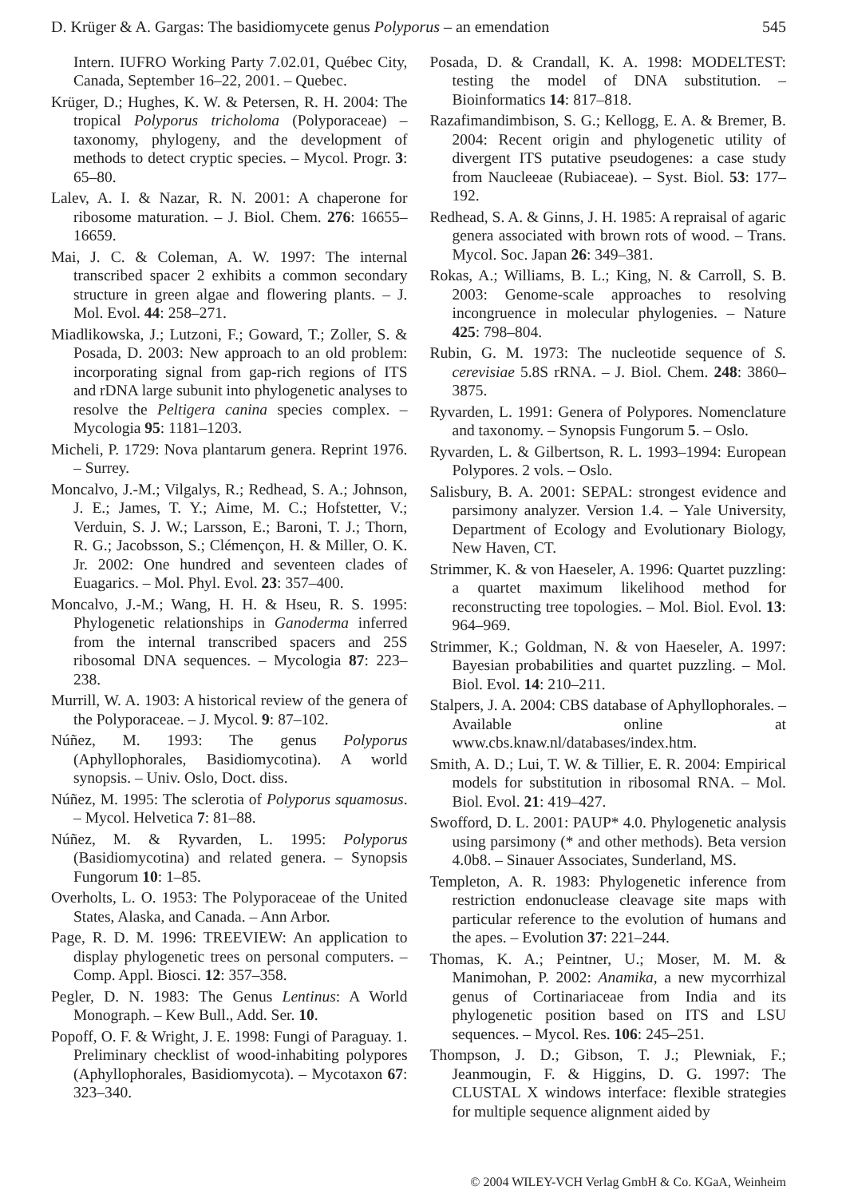D. Krüger & A. Gargas: The basidiomycete genus Polyporus – an emendation 545
Intern. IUFRO Working Party 7.02.01, Québec City, Canada, September 16–22, 2001. – Quebec.
Krüger, D.; Hughes, K. W. & Petersen, R. H. 2004: The tropical Polyporus tricholoma (Polyporaceae) – taxonomy, phylogeny, and the development of methods to detect cryptic species. – Mycol. Progr. 3: 65–80.
Lalev, A. I. & Nazar, R. N. 2001: A chaperone for ribosome maturation. – J. Biol. Chem. 276: 16655–16659.
Mai, J. C. & Coleman, A. W. 1997: The internal transcribed spacer 2 exhibits a common secondary structure in green algae and flowering plants. – J. Mol. Evol. 44: 258–271.
Miadlikowska, J.; Lutzoni, F.; Goward, T.; Zoller, S. & Posada, D. 2003: New approach to an old problem: incorporating signal from gap-rich regions of ITS and rDNA large subunit into phylogenetic analyses to resolve the Peltigera canina species complex. – Mycologia 95: 1181–1203.
Micheli, P. 1729: Nova plantarum genera. Reprint 1976. – Surrey.
Moncalvo, J.-M.; Vilgalys, R.; Redhead, S. A.; Johnson, J. E.; James, T. Y.; Aime, M. C.; Hofstetter, V.; Verduin, S. J. W.; Larsson, E.; Baroni, T. J.; Thorn, R. G.; Jacobsson, S.; Clémençon, H. & Miller, O. K. Jr. 2002: One hundred and seventeen clades of Euagarics. – Mol. Phyl. Evol. 23: 357–400.
Moncalvo, J.-M.; Wang, H. H. & Hseu, R. S. 1995: Phylogenetic relationships in Ganoderma inferred from the internal transcribed spacers and 25S ribosomal DNA sequences. – Mycologia 87: 223–238.
Murrill, W. A. 1903: A historical review of the genera of the Polyporaceae. – J. Mycol. 9: 87–102.
Núñez, M. 1993: The genus Polyporus (Aphyllophorales, Basidiomycotina). A world synopsis. – Univ. Oslo, Doct. diss.
Núñez, M. 1995: The sclerotia of Polyporus squamosus. – Mycol. Helvetica 7: 81–88.
Núñez, M. & Ryvarden, L. 1995: Polyporus (Basidiomycotina) and related genera. – Synopsis Fungorum 10: 1–85.
Overholts, L. O. 1953: The Polyporaceae of the United States, Alaska, and Canada. – Ann Arbor.
Page, R. D. M. 1996: TREEVIEW: An application to display phylogenetic trees on personal computers. – Comp. Appl. Biosci. 12: 357–358.
Pegler, D. N. 1983: The Genus Lentinus: A World Monograph. – Kew Bull., Add. Ser. 10.
Popoff, O. F. & Wright, J. E. 1998: Fungi of Paraguay. 1. Preliminary checklist of wood-inhabiting polypores (Aphyllophorales, Basidiomycota). – Mycotaxon 67: 323–340.
Posada, D. & Crandall, K. A. 1998: MODELTEST: testing the model of DNA substitution. – Bioinformatics 14: 817–818.
Razafimandimbison, S. G.; Kellogg, E. A. & Bremer, B. 2004: Recent origin and phylogenetic utility of divergent ITS putative pseudogenes: a case study from Naucleeae (Rubiaceae). – Syst. Biol. 53: 177–192.
Redhead, S. A. & Ginns, J. H. 1985: A repraisal of agaric genera associated with brown rots of wood. – Trans. Mycol. Soc. Japan 26: 349–381.
Rokas, A.; Williams, B. L.; King, N. & Carroll, S. B. 2003: Genome-scale approaches to resolving incongruence in molecular phylogenies. – Nature 425: 798–804.
Rubin, G. M. 1973: The nucleotide sequence of S. cerevisiae 5.8S rRNA. – J. Biol. Chem. 248: 3860–3875.
Ryvarden, L. 1991: Genera of Polypores. Nomenclature and taxonomy. – Synopsis Fungorum 5. – Oslo.
Ryvarden, L. & Gilbertson, R. L. 1993–1994: European Polypores. 2 vols. – Oslo.
Salisbury, B. A. 2001: SEPAL: strongest evidence and parsimony analyzer. Version 1.4. – Yale University, Department of Ecology and Evolutionary Biology, New Haven, CT.
Strimmer, K. & von Haeseler, A. 1996: Quartet puzzling: a quartet maximum likelihood method for reconstructing tree topologies. – Mol. Biol. Evol. 13: 964–969.
Strimmer, K.; Goldman, N. & von Haeseler, A. 1997: Bayesian probabilities and quartet puzzling. – Mol. Biol. Evol. 14: 210–211.
Stalpers, J. A. 2004: CBS database of Aphyllophorales. – Available online at www.cbs.knaw.nl/databases/index.htm.
Smith, A. D.; Lui, T. W. & Tillier, E. R. 2004: Empirical models for substitution in ribosomal RNA. – Mol. Biol. Evol. 21: 419–427.
Swofford, D. L. 2001: PAUP* 4.0. Phylogenetic analysis using parsimony (* and other methods). Beta version 4.0b8. – Sinauer Associates, Sunderland, MS.
Templeton, A. R. 1983: Phylogenetic inference from restriction endonuclease cleavage site maps with particular reference to the evolution of humans and the apes. – Evolution 37: 221–244.
Thomas, K. A.; Peintner, U.; Moser, M. M. & Manimohan, P. 2002: Anamika, a new mycorrhizal genus of Cortinariaceae from India and its phylogenetic position based on ITS and LSU sequences. – Mycol. Res. 106: 245–251.
Thompson, J. D.; Gibson, T. J.; Plewniak, F.; Jeanmougin, F. & Higgins, D. G. 1997: The CLUSTAL X windows interface: flexible strategies for multiple sequence alignment aided by
© 2004 WILEY-VCH Verlag GmbH & Co. KGaA, Weinheim